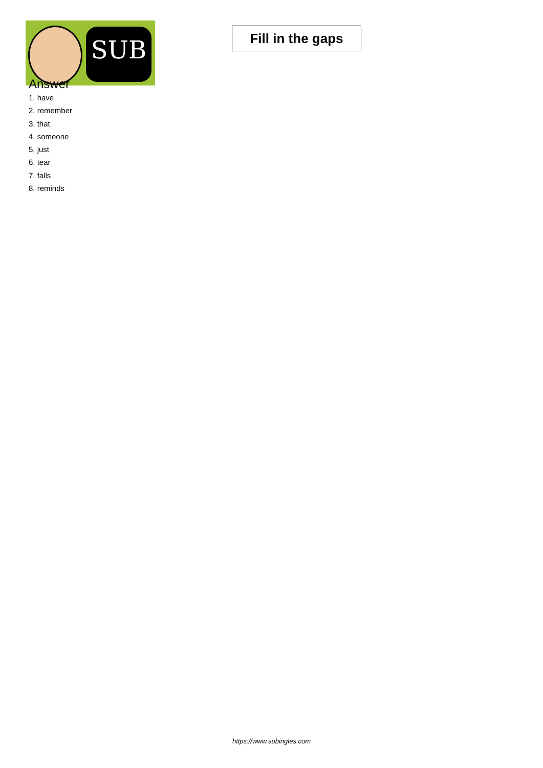SUB
Fill in the gaps
Answer
1. have
2. remember
3. that
4. someone
5. just
6. tear
7. falls
8. reminds
https://www.subingles.com